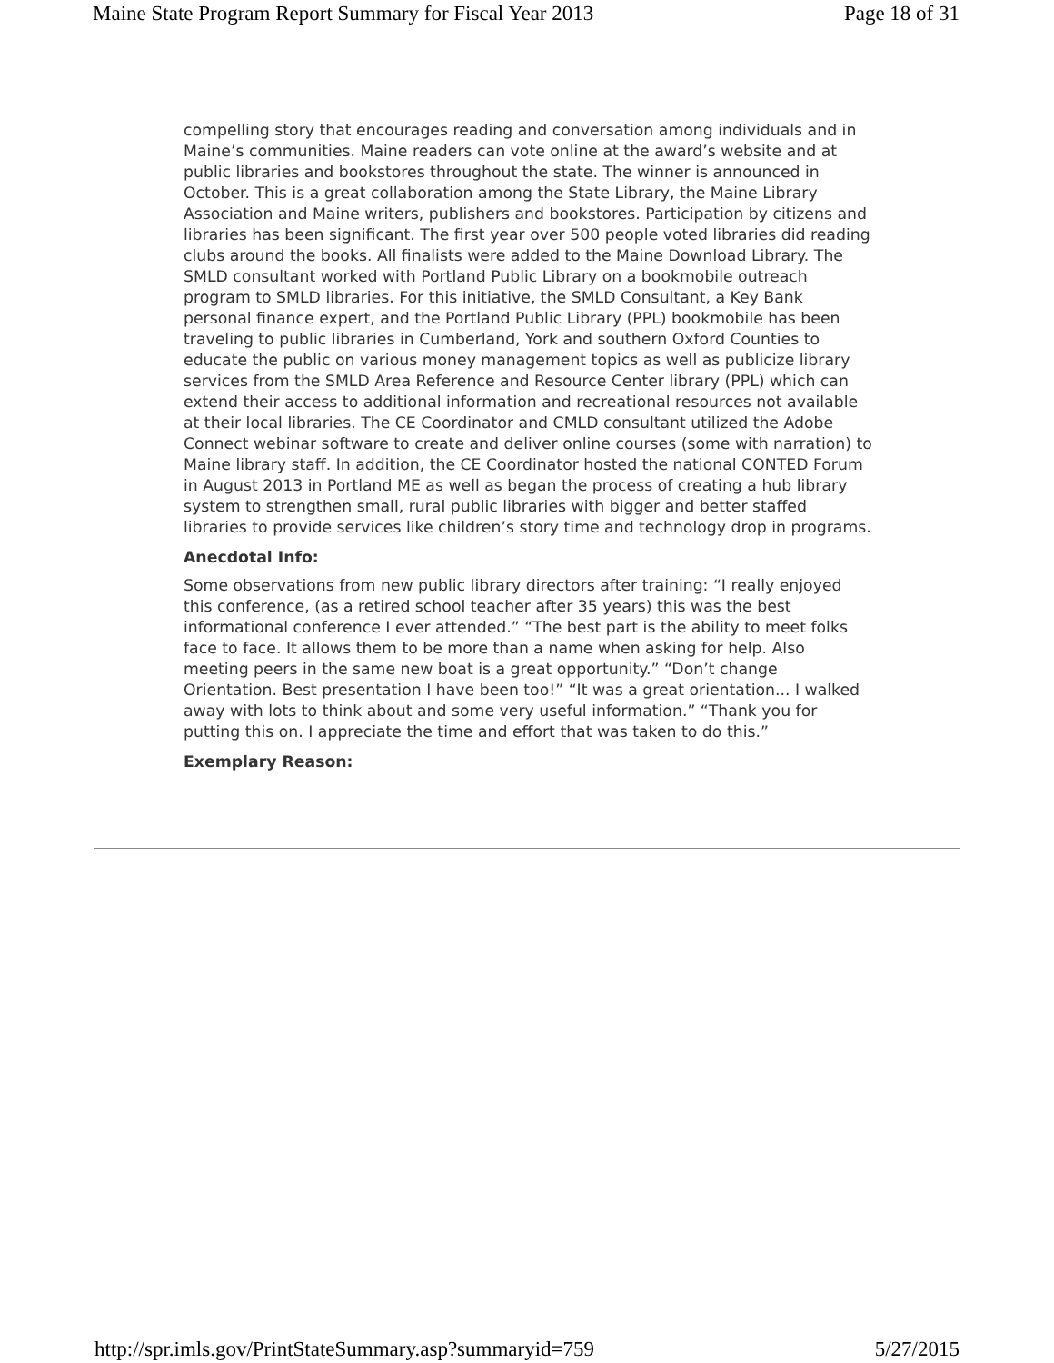Maine State Program Report Summary for Fiscal Year 2013 Page 18 of 31
compelling story that encourages reading and conversation among individuals and in Maine’s communities. Maine readers can vote online at the award’s website and at public libraries and bookstores throughout the state. The winner is announced in October. This is a great collaboration among the State Library, the Maine Library Association and Maine writers, publishers and bookstores. Participation by citizens and libraries has been significant. The first year over 500 people voted libraries did reading clubs around the books. All finalists were added to the Maine Download Library. The SMLD consultant worked with Portland Public Library on a bookmobile outreach program to SMLD libraries. For this initiative, the SMLD Consultant, a Key Bank personal finance expert, and the Portland Public Library (PPL) bookmobile has been traveling to public libraries in Cumberland, York and southern Oxford Counties to educate the public on various money management topics as well as publicize library services from the SMLD Area Reference and Resource Center library (PPL) which can extend their access to additional information and recreational resources not available at their local libraries. The CE Coordinator and CMLD consultant utilized the Adobe Connect webinar software to create and deliver online courses (some with narration) to Maine library staff. In addition, the CE Coordinator hosted the national CONTED Forum in August 2013 in Portland ME as well as began the process of creating a hub library system to strengthen small, rural public libraries with bigger and better staffed libraries to provide services like children’s story time and technology drop in programs.
Anecdotal Info:
Some observations from new public library directors after training: “I really enjoyed this conference, (as a retired school teacher after 35 years) this was the best informational conference I ever attended.” “The best part is the ability to meet folks face to face. It allows them to be more than a name when asking for help. Also meeting peers in the same new boat is a great opportunity.” “Don’t change Orientation. Best presentation I have been too!” “It was a great orientation... I walked away with lots to think about and some very useful information.” “Thank you for putting this on. I appreciate the time and effort that was taken to do this.”
Exemplary Reason:
http://spr.imls.gov/PrintStateSummary.asp?summaryid=759 5/27/2015